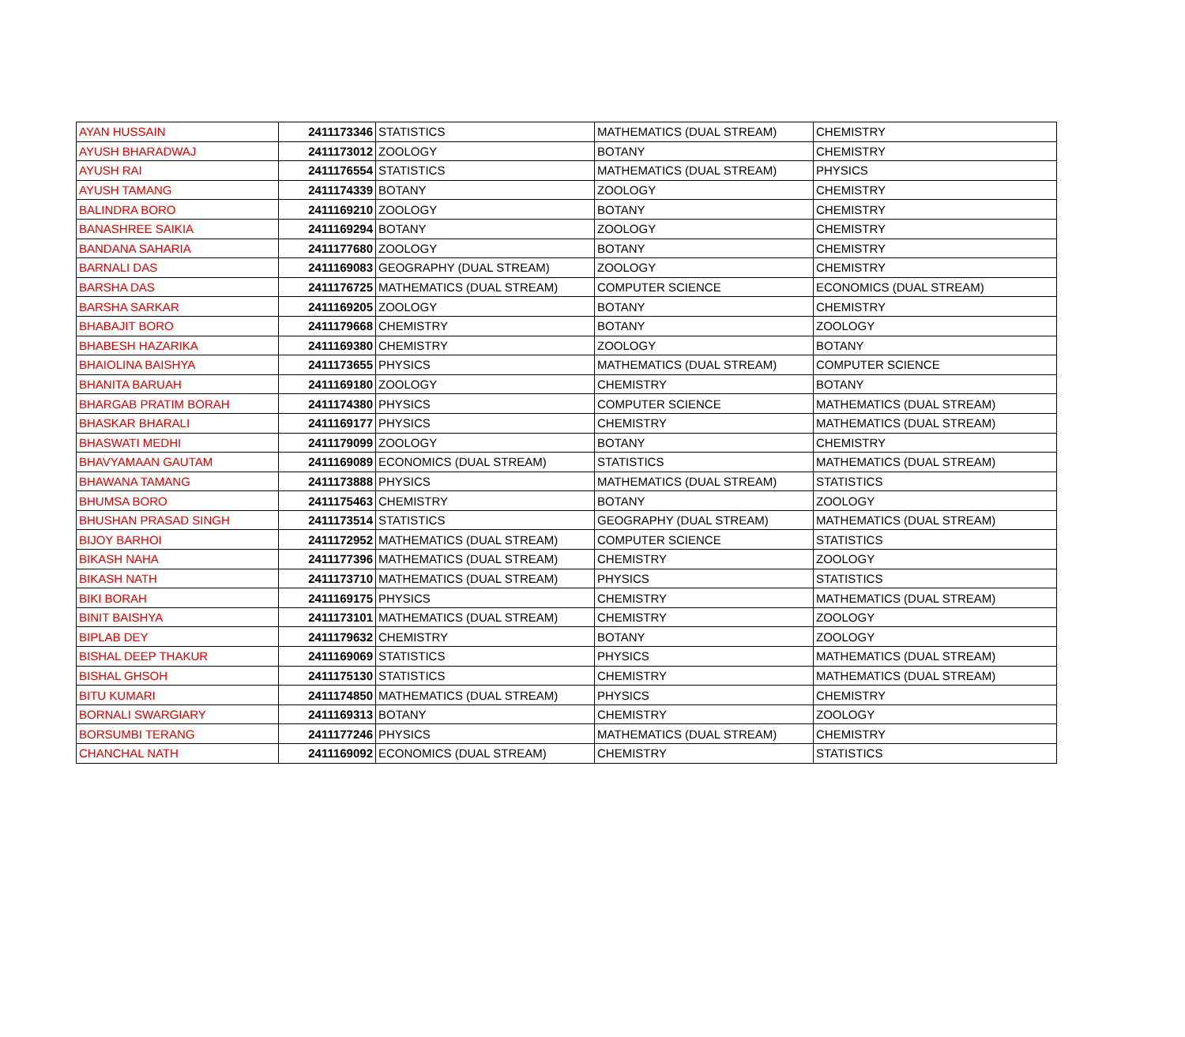| AYAN HUSSAIN | 2411173346 | STATISTICS | MATHEMATICS (DUAL STREAM) | CHEMISTRY |
| AYUSH BHARADWAJ | 2411173012 | ZOOLOGY | BOTANY | CHEMISTRY |
| AYUSH RAI | 2411176554 | STATISTICS | MATHEMATICS (DUAL STREAM) | PHYSICS |
| AYUSH TAMANG | 2411174339 | BOTANY | ZOOLOGY | CHEMISTRY |
| BALINDRA BORO | 2411169210 | ZOOLOGY | BOTANY | CHEMISTRY |
| BANASHREE SAIKIA | 2411169294 | BOTANY | ZOOLOGY | CHEMISTRY |
| BANDANA SAHARIA | 2411177680 | ZOOLOGY | BOTANY | CHEMISTRY |
| BARNALI DAS | 2411169083 | GEOGRAPHY (DUAL STREAM) | ZOOLOGY | CHEMISTRY |
| BARSHA DAS | 2411176725 | MATHEMATICS (DUAL STREAM) | COMPUTER SCIENCE | ECONOMICS (DUAL STREAM) |
| BARSHA SARKAR | 2411169205 | ZOOLOGY | BOTANY | CHEMISTRY |
| BHABAJIT BORO | 2411179668 | CHEMISTRY | BOTANY | ZOOLOGY |
| BHABESH HAZARIKA | 2411169380 | CHEMISTRY | ZOOLOGY | BOTANY |
| BHAIOLINA BAISHYA | 2411173655 | PHYSICS | MATHEMATICS (DUAL STREAM) | COMPUTER SCIENCE |
| BHANITA BARUAH | 2411169180 | ZOOLOGY | CHEMISTRY | BOTANY |
| BHARGAB PRATIM BORAH | 2411174380 | PHYSICS | COMPUTER SCIENCE | MATHEMATICS (DUAL STREAM) |
| BHASKAR BHARALI | 2411169177 | PHYSICS | CHEMISTRY | MATHEMATICS (DUAL STREAM) |
| BHASWATI MEDHI | 2411179099 | ZOOLOGY | BOTANY | CHEMISTRY |
| BHAVYAMAAN GAUTAM | 2411169089 | ECONOMICS (DUAL STREAM) | STATISTICS | MATHEMATICS (DUAL STREAM) |
| BHAWANA TAMANG | 2411173888 | PHYSICS | MATHEMATICS (DUAL STREAM) | STATISTICS |
| BHUMSA BORO | 2411175463 | CHEMISTRY | BOTANY | ZOOLOGY |
| BHUSHAN PRASAD SINGH | 2411173514 | STATISTICS | GEOGRAPHY (DUAL STREAM) | MATHEMATICS (DUAL STREAM) |
| BIJOY BARHOI | 2411172952 | MATHEMATICS (DUAL STREAM) | COMPUTER SCIENCE | STATISTICS |
| BIKASH NAHA | 2411177396 | MATHEMATICS (DUAL STREAM) | CHEMISTRY | ZOOLOGY |
| BIKASH NATH | 2411173710 | MATHEMATICS (DUAL STREAM) | PHYSICS | STATISTICS |
| BIKI BORAH | 2411169175 | PHYSICS | CHEMISTRY | MATHEMATICS (DUAL STREAM) |
| BINIT BAISHYA | 2411173101 | MATHEMATICS (DUAL STREAM) | CHEMISTRY | ZOOLOGY |
| BIPLAB DEY | 2411179632 | CHEMISTRY | BOTANY | ZOOLOGY |
| BISHAL DEEP THAKUR | 2411169069 | STATISTICS | PHYSICS | MATHEMATICS (DUAL STREAM) |
| BISHAL GHSOH | 2411175130 | STATISTICS | CHEMISTRY | MATHEMATICS (DUAL STREAM) |
| BITU KUMARI | 2411174850 | MATHEMATICS (DUAL STREAM) | PHYSICS | CHEMISTRY |
| BORNALI SWARGIARY | 2411169313 | BOTANY | CHEMISTRY | ZOOLOGY |
| BORSUMBI TERANG | 2411177246 | PHYSICS | MATHEMATICS (DUAL STREAM) | CHEMISTRY |
| CHANCHAL NATH | 2411169092 | ECONOMICS (DUAL STREAM) | CHEMISTRY | STATISTICS |